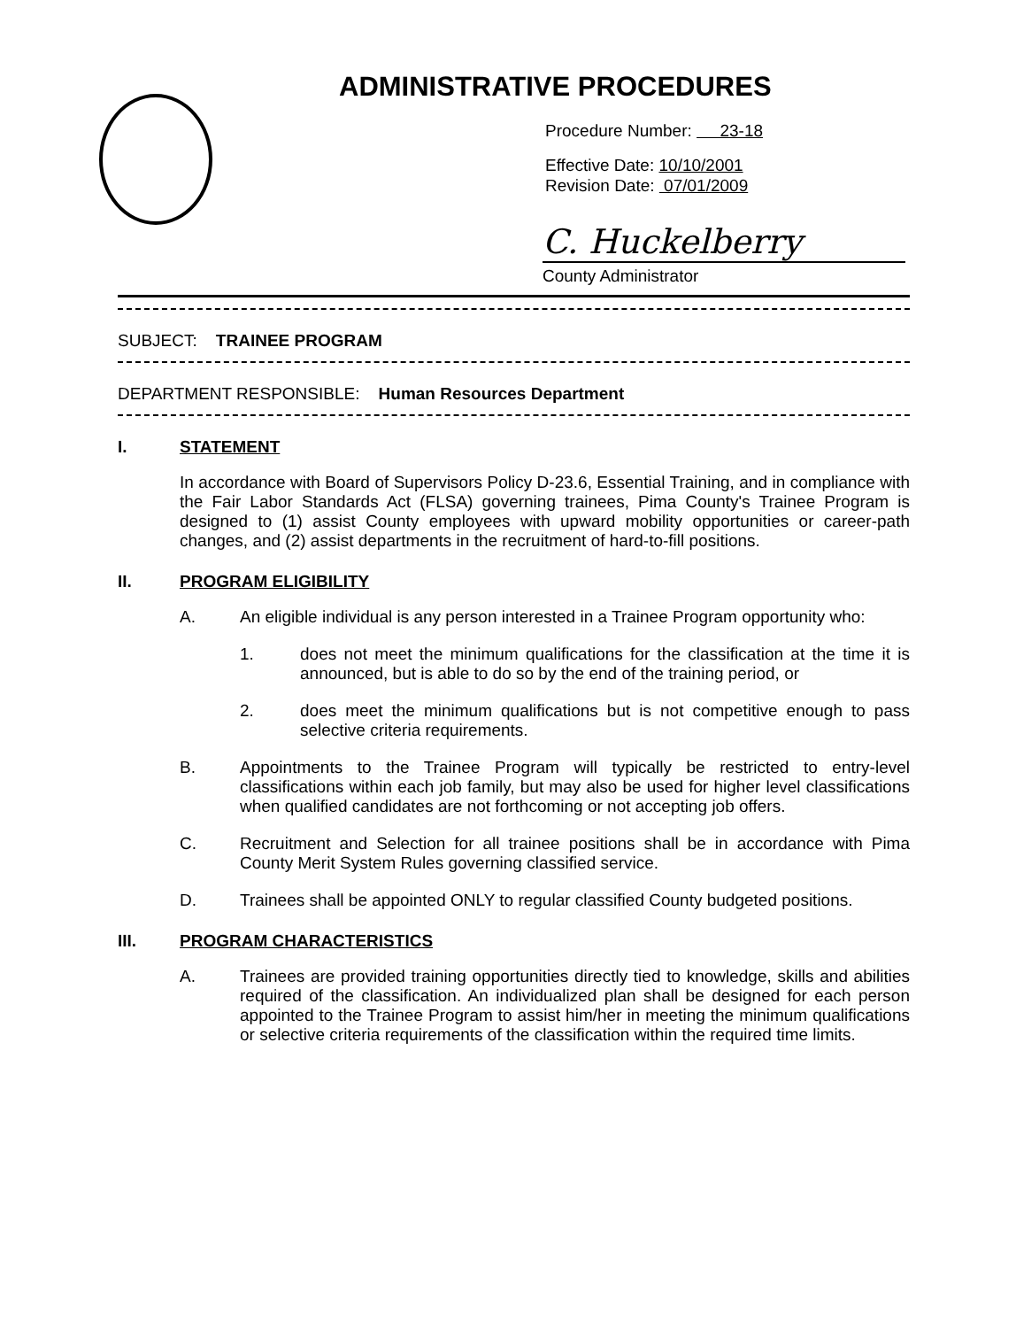ADMINISTRATIVE PROCEDURES
Procedure Number: 23-18
Effective Date: 10/10/2001
Revision Date: 07/01/2009
C. Huckelberry
County Administrator
SUBJECT: TRAINEE PROGRAM
DEPARTMENT RESPONSIBLE: Human Resources Department
I. STATEMENT
In accordance with Board of Supervisors Policy D-23.6, Essential Training, and in compliance with the Fair Labor Standards Act (FLSA) governing trainees, Pima County's Trainee Program is designed to (1) assist County employees with upward mobility opportunities or career-path changes, and (2) assist departments in the recruitment of hard-to-fill positions.
II. PROGRAM ELIGIBILITY
A. An eligible individual is any person interested in a Trainee Program opportunity who:
1. does not meet the minimum qualifications for the classification at the time it is announced, but is able to do so by the end of the training period, or
2. does meet the minimum qualifications but is not competitive enough to pass selective criteria requirements.
B. Appointments to the Trainee Program will typically be restricted to entry-level classifications within each job family, but may also be used for higher level classifications when qualified candidates are not forthcoming or not accepting job offers.
C. Recruitment and Selection for all trainee positions shall be in accordance with Pima County Merit System Rules governing classified service.
D. Trainees shall be appointed ONLY to regular classified County budgeted positions.
III. PROGRAM CHARACTERISTICS
A. Trainees are provided training opportunities directly tied to knowledge, skills and abilities required of the classification. An individualized plan shall be designed for each person appointed to the Trainee Program to assist him/her in meeting the minimum qualifications or selective criteria requirements of the classification within the required time limits.